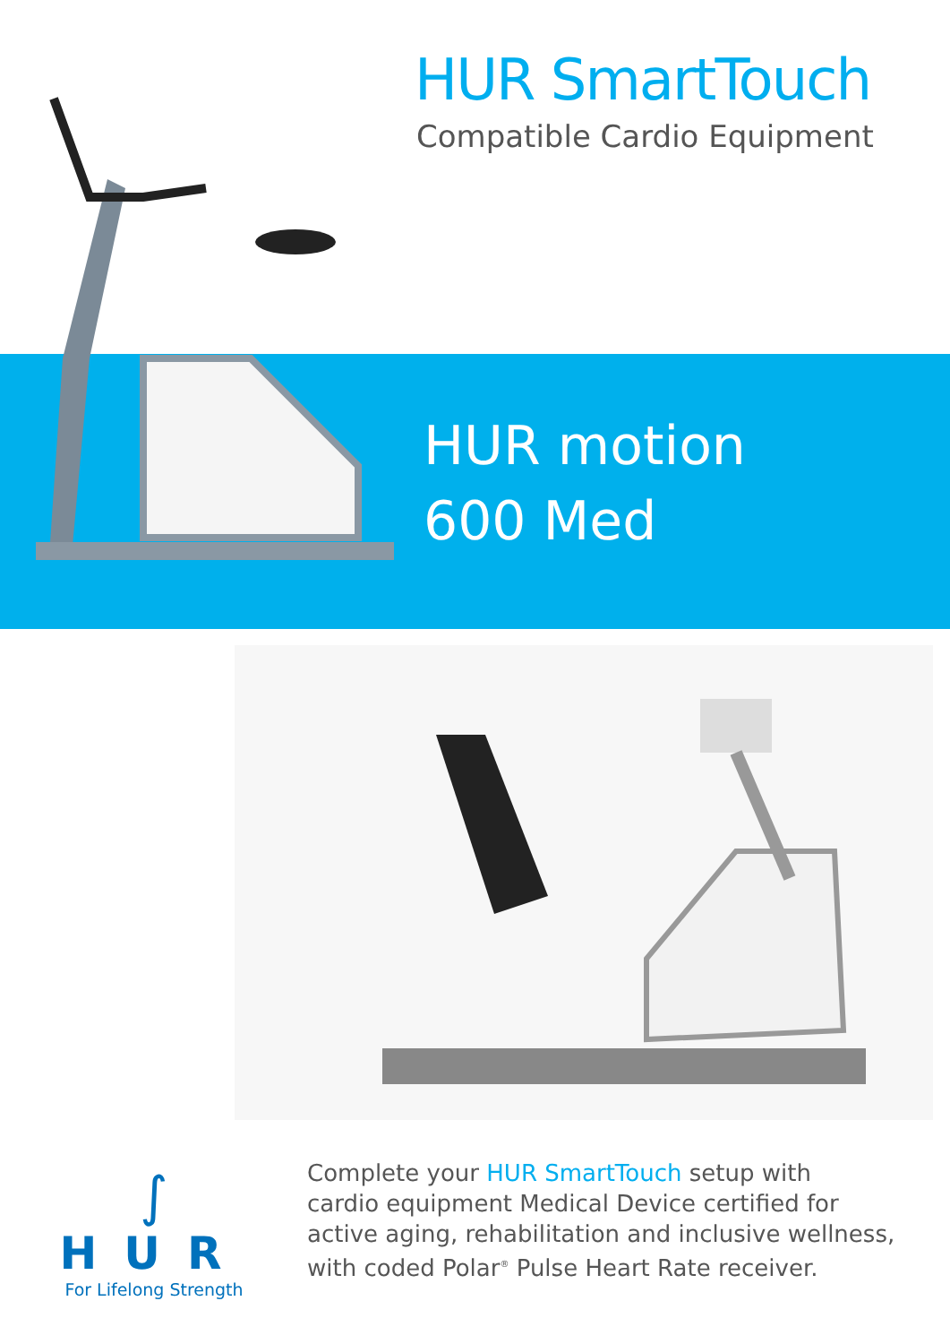HUR SmartTouch
Compatible Cardio Equipment
HUR motion
600 Med
∫
HUR
For Lifelong Strength
Complete your HUR SmartTouch setup with
cardio equipment Medical Device certified for
active aging, rehabilitation and inclusive wellness,
with coded Polar<sup>®</sup> Pulse Heart Rate receiver.